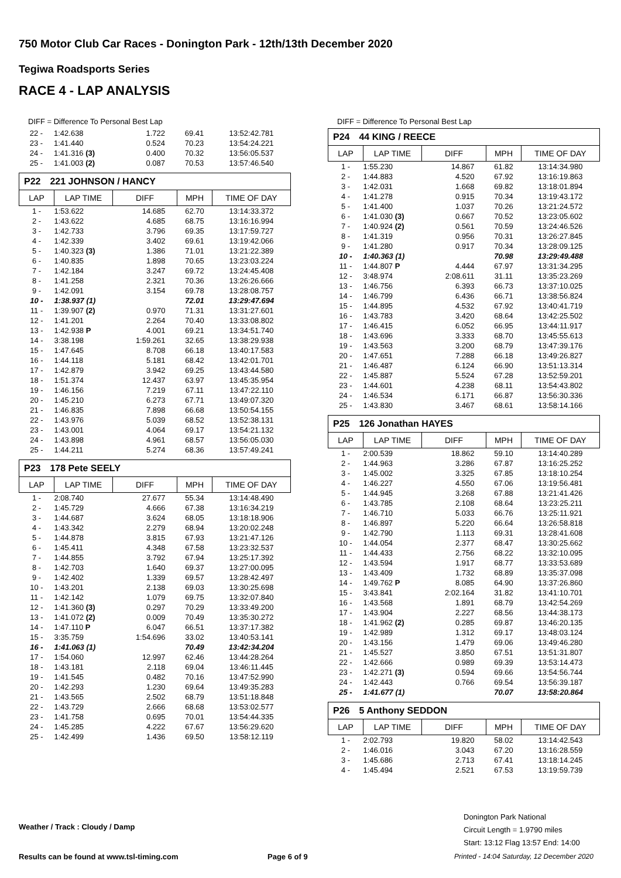750 Motor Club Car Races - Donington Park - 12th/13th December 2020
Tegiwa Roadsports Series
RACE 4 - LAP ANALYSIS
DIFF = Difference To Personal Best Lap
| 22 - | 1:42.638 | 1.722 | 69.41 | 13:52:42.781 |
| 23 - | 1:41.440 | 0.524 | 70.23 | 13:54:24.221 |
| 24 - | 1:41.316 (3) | 0.400 | 70.32 | 13:56:05.537 |
| 25 - | 1:41.003 (2) | 0.087 | 70.53 | 13:57:46.540 |
P22 221 JOHNSON / HANCY
| LAP | LAP TIME | DIFF | MPH | TIME OF DAY |
| --- | --- | --- | --- | --- |
| 1 - | 1:53.622 | 14.685 | 62.70 | 13:14:33.372 |
| 2 - | 1:43.622 | 4.685 | 68.75 | 13:16:16.994 |
| 3 - | 1:42.733 | 3.796 | 69.35 | 13:17:59.727 |
| 4 - | 1:42.339 | 3.402 | 69.61 | 13:19:42.066 |
| 5 - | 1:40.323 (3) | 1.386 | 71.01 | 13:21:22.389 |
| 6 - | 1:40.835 | 1.898 | 70.65 | 13:23:03.224 |
| 7 - | 1:42.184 | 3.247 | 69.72 | 13:24:45.408 |
| 8 - | 1:41.258 | 2.321 | 70.36 | 13:26:26.666 |
| 9 - | 1:42.091 | 3.154 | 69.78 | 13:28:08.757 |
| 10 - | 1:38.937 (1) | | 72.01 | 13:29:47.694 |
| 11 - | 1:39.907 (2) | 0.970 | 71.31 | 13:31:27.601 |
| 12 - | 1:41.201 | 2.264 | 70.40 | 13:33:08.802 |
| 13 - | 1:42.938 P | 4.001 | 69.21 | 13:34:51.740 |
| 14 - | 3:38.198 | 1:59.261 | 32.65 | 13:38:29.938 |
| 15 - | 1:47.645 | 8.708 | 66.18 | 13:40:17.583 |
| 16 - | 1:44.118 | 5.181 | 68.42 | 13:42:01.701 |
| 17 - | 1:42.879 | 3.942 | 69.25 | 13:43:44.580 |
| 18 - | 1:51.374 | 12.437 | 63.97 | 13:45:35.954 |
| 19 - | 1:46.156 | 7.219 | 67.11 | 13:47:22.110 |
| 20 - | 1:45.210 | 6.273 | 67.71 | 13:49:07.320 |
| 21 - | 1:46.835 | 7.898 | 66.68 | 13:50:54.155 |
| 22 - | 1:43.976 | 5.039 | 68.52 | 13:52:38.131 |
| 23 - | 1:43.001 | 4.064 | 69.17 | 13:54:21.132 |
| 24 - | 1:43.898 | 4.961 | 68.57 | 13:56:05.030 |
| 25 - | 1:44.211 | 5.274 | 68.36 | 13:57:49.241 |
P23 178 Pete SEELY
| LAP | LAP TIME | DIFF | MPH | TIME OF DAY |
| --- | --- | --- | --- | --- |
| 1 - | 2:08.740 | 27.677 | 55.34 | 13:14:48.490 |
| 2 - | 1:45.729 | 4.666 | 67.38 | 13:16:34.219 |
| 3 - | 1:44.687 | 3.624 | 68.05 | 13:18:18.906 |
| 4 - | 1:43.342 | 2.279 | 68.94 | 13:20:02.248 |
| 5 - | 1:44.878 | 3.815 | 67.93 | 13:21:47.126 |
| 6 - | 1:45.411 | 4.348 | 67.58 | 13:23:32.537 |
| 7 - | 1:44.855 | 3.792 | 67.94 | 13:25:17.392 |
| 8 - | 1:42.703 | 1.640 | 69.37 | 13:27:00.095 |
| 9 - | 1:42.402 | 1.339 | 69.57 | 13:28:42.497 |
| 10 - | 1:43.201 | 2.138 | 69.03 | 13:30:25.698 |
| 11 - | 1:42.142 | 1.079 | 69.75 | 13:32:07.840 |
| 12 - | 1:41.360 (3) | 0.297 | 70.29 | 13:33:49.200 |
| 13 - | 1:41.072 (2) | 0.009 | 70.49 | 13:35:30.272 |
| 14 - | 1:47.110 P | 6.047 | 66.51 | 13:37:17.382 |
| 15 - | 3:35.759 | 1:54.696 | 33.02 | 13:40:53.141 |
| 16 - | 1:41.063 (1) | | 70.49 | 13:42:34.204 |
| 17 - | 1:54.060 | 12.997 | 62.46 | 13:44:28.264 |
| 18 - | 1:43.181 | 2.118 | 69.04 | 13:46:11.445 |
| 19 - | 1:41.545 | 0.482 | 70.16 | 13:47:52.990 |
| 20 - | 1:42.293 | 1.230 | 69.64 | 13:49:35.283 |
| 21 - | 1:43.565 | 2.502 | 68.79 | 13:51:18.848 |
| 22 - | 1:43.729 | 2.666 | 68.68 | 13:53:02.577 |
| 23 - | 1:41.758 | 0.695 | 70.01 | 13:54:44.335 |
| 24 - | 1:45.285 | 4.222 | 67.67 | 13:56:29.620 |
| 25 - | 1:42.499 | 1.436 | 69.50 | 13:58:12.119 |
DIFF = Difference To Personal Best Lap
P24 44 KING / REECE
| LAP | LAP TIME | DIFF | MPH | TIME OF DAY |
| --- | --- | --- | --- | --- |
| 1 - | 1:55.230 | 14.867 | 61.82 | 13:14:34.980 |
| 2 - | 1:44.883 | 4.520 | 67.92 | 13:16:19.863 |
| 3 - | 1:42.031 | 1.668 | 69.82 | 13:18:01.894 |
| 4 - | 1:41.278 | 0.915 | 70.34 | 13:19:43.172 |
| 5 - | 1:41.400 | 1.037 | 70.26 | 13:21:24.572 |
| 6 - | 1:41.030 (3) | 0.667 | 70.52 | 13:23:05.602 |
| 7 - | 1:40.924 (2) | 0.561 | 70.59 | 13:24:46.526 |
| 8 - | 1:41.319 | 0.956 | 70.31 | 13:26:27.845 |
| 9 - | 1:41.280 | 0.917 | 70.34 | 13:28:09.125 |
| 10 - | 1:40.363 (1) | | 70.98 | 13:29:49.488 |
| 11 - | 1:44.807 P | 4.444 | 67.97 | 13:31:34.295 |
| 12 - | 3:48.974 | 2:08.611 | 31.11 | 13:35:23.269 |
| 13 - | 1:46.756 | 6.393 | 66.73 | 13:37:10.025 |
| 14 - | 1:46.799 | 6.436 | 66.71 | 13:38:56.824 |
| 15 - | 1:44.895 | 4.532 | 67.92 | 13:40:41.719 |
| 16 - | 1:43.783 | 3.420 | 68.64 | 13:42:25.502 |
| 17 - | 1:46.415 | 6.052 | 66.95 | 13:44:11.917 |
| 18 - | 1:43.696 | 3.333 | 68.70 | 13:45:55.613 |
| 19 - | 1:43.563 | 3.200 | 68.79 | 13:47:39.176 |
| 20 - | 1:47.651 | 7.288 | 66.18 | 13:49:26.827 |
| 21 - | 1:46.487 | 6.124 | 66.90 | 13:51:13.314 |
| 22 - | 1:45.887 | 5.524 | 67.28 | 13:52:59.201 |
| 23 - | 1:44.601 | 4.238 | 68.11 | 13:54:43.802 |
| 24 - | 1:46.534 | 6.171 | 66.87 | 13:56:30.336 |
| 25 - | 1:43.830 | 3.467 | 68.61 | 13:58:14.166 |
P25 126 Jonathan HAYES
| LAP | LAP TIME | DIFF | MPH | TIME OF DAY |
| --- | --- | --- | --- | --- |
| 1 - | 2:00.539 | 18.862 | 59.10 | 13:14:40.289 |
| 2 - | 1:44.963 | 3.286 | 67.87 | 13:16:25.252 |
| 3 - | 1:45.002 | 3.325 | 67.85 | 13:18:10.254 |
| 4 - | 1:46.227 | 4.550 | 67.06 | 13:19:56.481 |
| 5 - | 1:44.945 | 3.268 | 67.88 | 13:21:41.426 |
| 6 - | 1:43.785 | 2.108 | 68.64 | 13:23:25.211 |
| 7 - | 1:46.710 | 5.033 | 66.76 | 13:25:11.921 |
| 8 - | 1:46.897 | 5.220 | 66.64 | 13:26:58.818 |
| 9 - | 1:42.790 | 1.113 | 69.31 | 13:28:41.608 |
| 10 - | 1:44.054 | 2.377 | 68.47 | 13:30:25.662 |
| 11 - | 1:44.433 | 2.756 | 68.22 | 13:32:10.095 |
| 12 - | 1:43.594 | 1.917 | 68.77 | 13:33:53.689 |
| 13 - | 1:43.409 | 1.732 | 68.89 | 13:35:37.098 |
| 14 - | 1:49.762 P | 8.085 | 64.90 | 13:37:26.860 |
| 15 - | 3:43.841 | 2:02.164 | 31.82 | 13:41:10.701 |
| 16 - | 1:43.568 | 1.891 | 68.79 | 13:42:54.269 |
| 17 - | 1:43.904 | 2.227 | 68.56 | 13:44:38.173 |
| 18 - | 1:41.962 (2) | 0.285 | 69.87 | 13:46:20.135 |
| 19 - | 1:42.989 | 1.312 | 69.17 | 13:48:03.124 |
| 20 - | 1:43.156 | 1.479 | 69.06 | 13:49:46.280 |
| 21 - | 1:45.527 | 3.850 | 67.51 | 13:51:31.807 |
| 22 - | 1:42.666 | 0.989 | 69.39 | 13:53:14.473 |
| 23 - | 1:42.271 (3) | 0.594 | 69.66 | 13:54:56.744 |
| 24 - | 1:42.443 | 0.766 | 69.54 | 13:56:39.187 |
| 25 - | 1:41.677 (1) | | 70.07 | 13:58:20.864 |
P26 5 Anthony SEDDON
| LAP | LAP TIME | DIFF | MPH | TIME OF DAY |
| --- | --- | --- | --- | --- |
| 1 - | 2:02.793 | 19.820 | 58.02 | 13:14:42.543 |
| 2 - | 1:46.016 | 3.043 | 67.20 | 13:16:28.559 |
| 3 - | 1:45.686 | 2.713 | 67.41 | 13:18:14.245 |
| 4 - | 1:45.494 | 2.521 | 67.53 | 13:19:59.739 |
Weather / Track : Cloudy / Damp
Donington Park National
Circuit Length = 1.9790 miles
Start: 13:12 Flag 13:57 End: 14:00
Results can be found at www.tsl-timing.com
Page 6 of 9
Printed - 14:04 Saturday, 12 December 2020